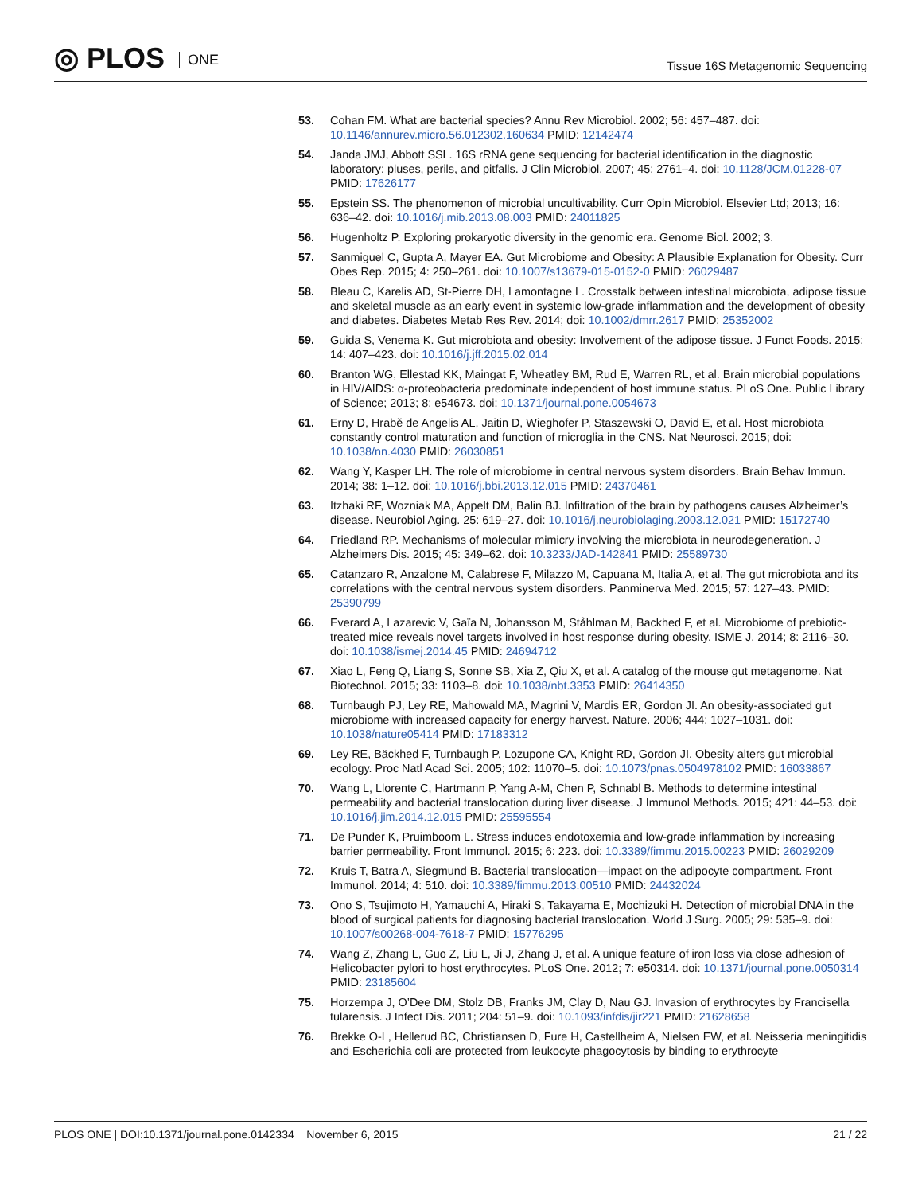◎ PLOS ONE
Tissue 16S Metagenomic Sequencing
53. Cohan FM. What are bacterial species? Annu Rev Microbiol. 2002; 56: 457–487. doi: 10.1146/annurev.micro.56.012302.160634 PMID: 12142474
54. Janda JMJ, Abbott SSL. 16S rRNA gene sequencing for bacterial identification in the diagnostic laboratory: pluses, perils, and pitfalls. J Clin Microbiol. 2007; 45: 2761–4. doi: 10.1128/JCM.01228-07 PMID: 17626177
55. Epstein SS. The phenomenon of microbial uncultivability. Curr Opin Microbiol. Elsevier Ltd; 2013; 16: 636–42. doi: 10.1016/j.mib.2013.08.003 PMID: 24011825
56. Hugenholtz P. Exploring prokaryotic diversity in the genomic era. Genome Biol. 2002; 3.
57. Sanmiguel C, Gupta A, Mayer EA. Gut Microbiome and Obesity: A Plausible Explanation for Obesity. Curr Obes Rep. 2015; 4: 250–261. doi: 10.1007/s13679-015-0152-0 PMID: 26029487
58. Bleau C, Karelis AD, St-Pierre DH, Lamontagne L. Crosstalk between intestinal microbiota, adipose tissue and skeletal muscle as an early event in systemic low-grade inflammation and the development of obesity and diabetes. Diabetes Metab Res Rev. 2014; doi: 10.1002/dmrr.2617 PMID: 25352002
59. Guida S, Venema K. Gut microbiota and obesity: Involvement of the adipose tissue. J Funct Foods. 2015; 14: 407–423. doi: 10.1016/j.jff.2015.02.014
60. Branton WG, Ellestad KK, Maingat F, Wheatley BM, Rud E, Warren RL, et al. Brain microbial populations in HIV/AIDS: α-proteobacteria predominate independent of host immune status. PLoS One. Public Library of Science; 2013; 8: e54673. doi: 10.1371/journal.pone.0054673
61. Erny D, Hrabě de Angelis AL, Jaitin D, Wieghofer P, Staszewski O, David E, et al. Host microbiota constantly control maturation and function of microglia in the CNS. Nat Neurosci. 2015; doi: 10.1038/nn.4030 PMID: 26030851
62. Wang Y, Kasper LH. The role of microbiome in central nervous system disorders. Brain Behav Immun. 2014; 38: 1–12. doi: 10.1016/j.bbi.2013.12.015 PMID: 24370461
63. Itzhaki RF, Wozniak MA, Appelt DM, Balin BJ. Infiltration of the brain by pathogens causes Alzheimer’s disease. Neurobiol Aging. 25: 619–27. doi: 10.1016/j.neurobiolaging.2003.12.021 PMID: 15172740
64. Friedland RP. Mechanisms of molecular mimicry involving the microbiota in neurodegeneration. J Alzheimers Dis. 2015; 45: 349–62. doi: 10.3233/JAD-142841 PMID: 25589730
65. Catanzaro R, Anzalone M, Calabrese F, Milazzo M, Capuana M, Italia A, et al. The gut microbiota and its correlations with the central nervous system disorders. Panminerva Med. 2015; 57: 127–43. PMID: 25390799
66. Everard A, Lazarevic V, Gaïa N, Johansson M, Ståhlman M, Backhed F, et al. Microbiome of prebiotic-treated mice reveals novel targets involved in host response during obesity. ISME J. 2014; 8: 2116–30. doi: 10.1038/ismej.2014.45 PMID: 24694712
67. Xiao L, Feng Q, Liang S, Sonne SB, Xia Z, Qiu X, et al. A catalog of the mouse gut metagenome. Nat Biotechnol. 2015; 33: 1103–8. doi: 10.1038/nbt.3353 PMID: 26414350
68. Turnbaugh PJ, Ley RE, Mahowald MA, Magrini V, Mardis ER, Gordon JI. An obesity-associated gut microbiome with increased capacity for energy harvest. Nature. 2006; 444: 1027–1031. doi: 10.1038/nature05414 PMID: 17183312
69. Ley RE, Bäckhed F, Turnbaugh P, Lozupone CA, Knight RD, Gordon JI. Obesity alters gut microbial ecology. Proc Natl Acad Sci. 2005; 102: 11070–5. doi: 10.1073/pnas.0504978102 PMID: 16033867
70. Wang L, Llorente C, Hartmann P, Yang A-M, Chen P, Schnabl B. Methods to determine intestinal permeability and bacterial translocation during liver disease. J Immunol Methods. 2015; 421: 44–53. doi: 10.1016/j.jim.2014.12.015 PMID: 25595554
71. De Punder K, Pruimboom L. Stress induces endotoxemia and low-grade inflammation by increasing barrier permeability. Front Immunol. 2015; 6: 223. doi: 10.3389/fimmu.2015.00223 PMID: 26029209
72. Kruis T, Batra A, Siegmund B. Bacterial translocation—impact on the adipocyte compartment. Front Immunol. 2014; 4: 510. doi: 10.3389/fimmu.2013.00510 PMID: 24432024
73. Ono S, Tsujimoto H, Yamauchi A, Hiraki S, Takayama E, Mochizuki H. Detection of microbial DNA in the blood of surgical patients for diagnosing bacterial translocation. World J Surg. 2005; 29: 535–9. doi: 10.1007/s00268-004-7618-7 PMID: 15776295
74. Wang Z, Zhang L, Guo Z, Liu L, Ji J, Zhang J, et al. A unique feature of iron loss via close adhesion of Helicobacter pylori to host erythrocytes. PLoS One. 2012; 7: e50314. doi: 10.1371/journal.pone.0050314 PMID: 23185604
75. Horzempa J, O’Dee DM, Stolz DB, Franks JM, Clay D, Nau GJ. Invasion of erythrocytes by Francisella tularensis. J Infect Dis. 2011; 204: 51–9. doi: 10.1093/infdis/jir221 PMID: 21628658
76. Brekke O-L, Hellerud BC, Christiansen D, Fure H, Castellheim A, Nielsen EW, et al. Neisseria meningitidis and Escherichia coli are protected from leukocyte phagocytosis by binding to erythrocyte
PLOS ONE | DOI:10.1371/journal.pone.0142334 November 6, 2015
21 / 22